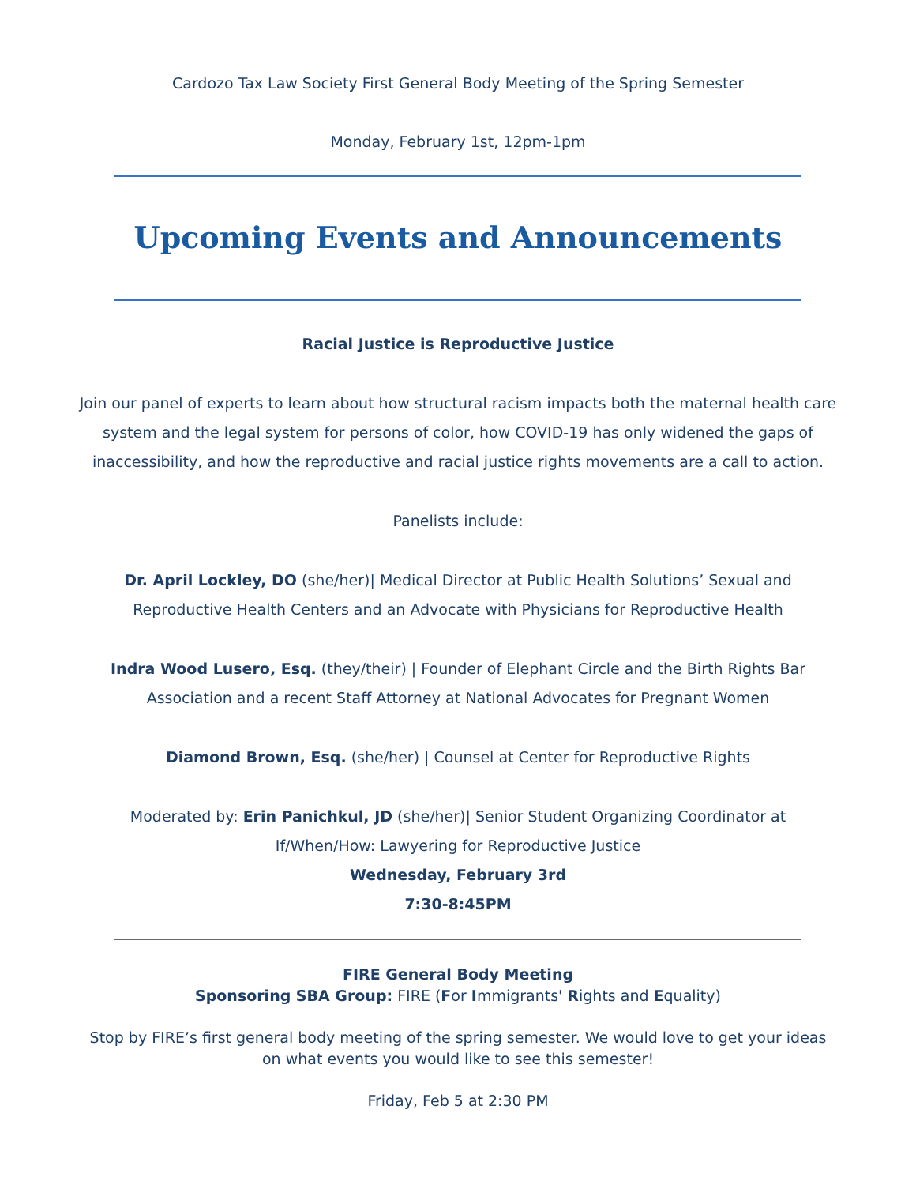Cardozo Tax Law Society First General Body Meeting of the Spring Semester
Monday, February 1st, 12pm-1pm
Upcoming Events and Announcements
Racial Justice is Reproductive Justice
Join our panel of experts to learn about how structural racism impacts both the maternal health care system and the legal system for persons of color, how COVID-19 has only widened the gaps of inaccessibility, and how the reproductive and racial justice rights movements are a call to action.
Panelists include:
Dr. April Lockley, DO (she/her)| Medical Director at Public Health Solutions’ Sexual and Reproductive Health Centers and an Advocate with Physicians for Reproductive Health
Indra Wood Lusero, Esq. (they/their) | Founder of Elephant Circle and the Birth Rights Bar Association and a recent Staff Attorney at National Advocates for Pregnant Women
Diamond Brown, Esq. (she/her) | Counsel at Center for Reproductive Rights
Moderated by: Erin Panichkul, JD (she/her)| Senior Student Organizing Coordinator at If/When/How: Lawyering for Reproductive Justice
Wednesday, February 3rd
7:30-8:45PM
FIRE General Body Meeting
Sponsoring SBA Group: FIRE (For Immigrants' Rights and Equality)
Stop by FIRE’s first general body meeting of the spring semester. We would love to get your ideas on what events you would like to see this semester!
Friday, Feb 5 at 2:30 PM